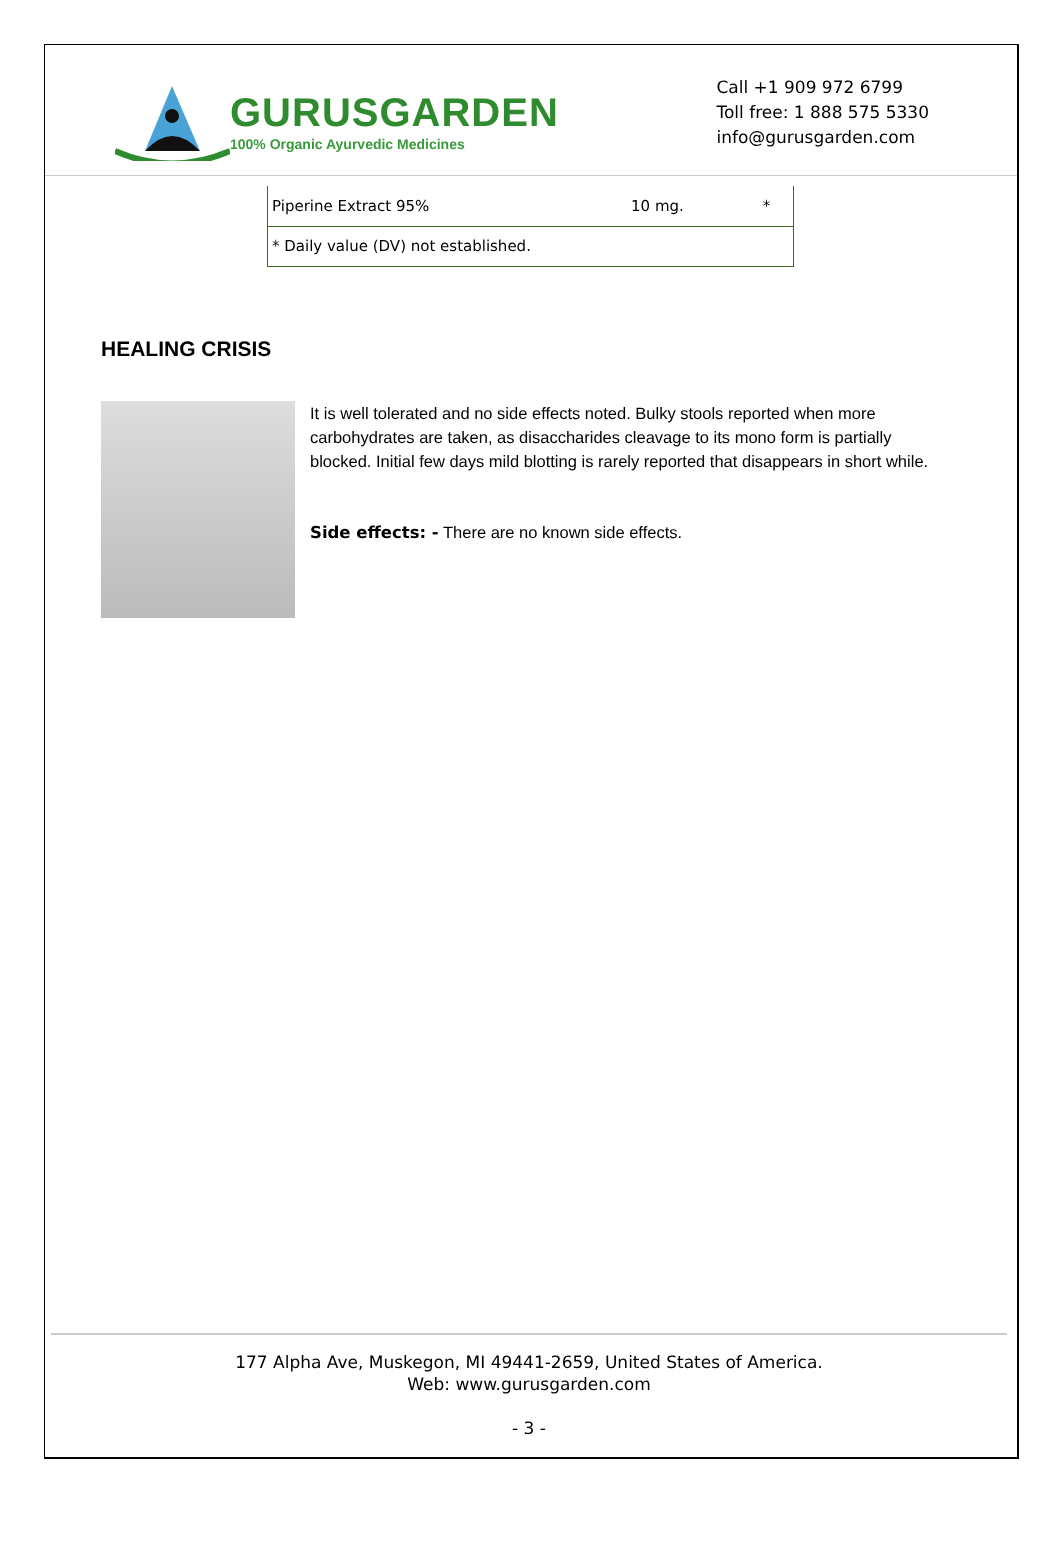GURUSGARDEN
100% Organic Ayurvedic Medicines
Call +1 909 972 6799
Toll free: 1 888 575 5330
info@gurusgarden.com
| Piperine Extract 95% | 10 mg. | * |
| * Daily value (DV) not established. | | |
HEALING CRISIS
It is well tolerated and no side effects noted. Bulky stools reported when more carbohydrates are taken, as disaccharides cleavage to its mono form is partially blocked. Initial few days mild blotting is rarely reported that disappears in short while.
Side effects: - There are no known side effects.
177 Alpha Ave, Muskegon, MI 49441-2659, United States of America.
Web: www.gurusgarden.com
- 3 -